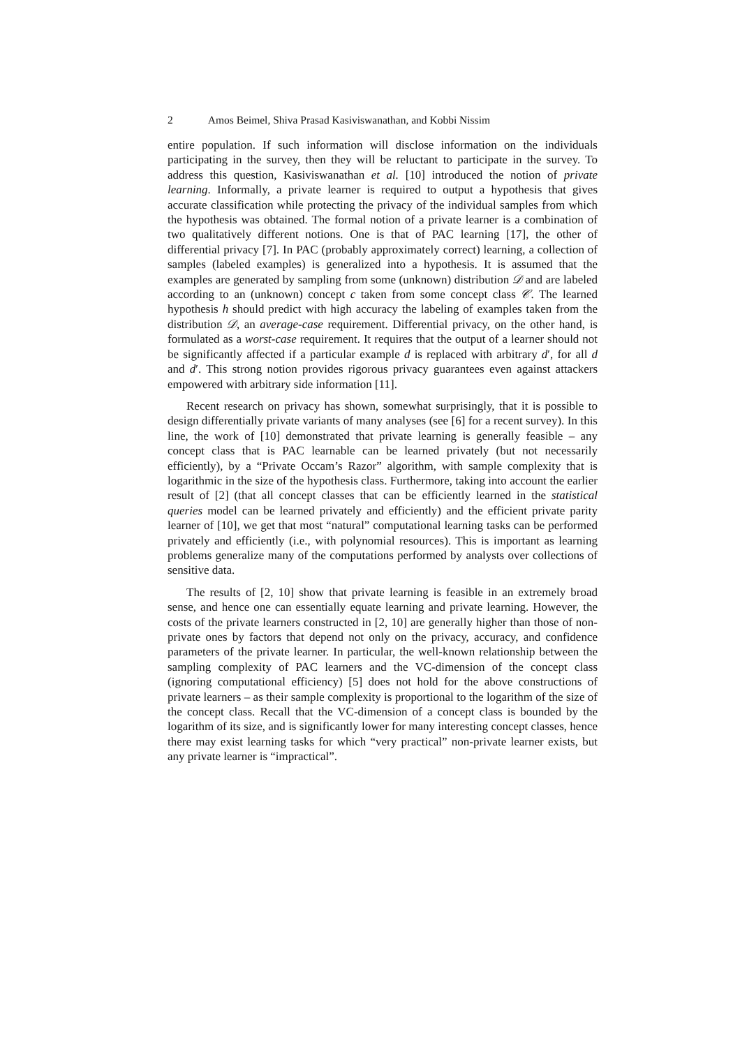2 Amos Beimel, Shiva Prasad Kasiviswanathan, and Kobbi Nissim
entire population. If such information will disclose information on the individuals participating in the survey, then they will be reluctant to participate in the survey. To address this question, Kasiviswanathan et al. [10] introduced the notion of private learning. Informally, a private learner is required to output a hypothesis that gives accurate classification while protecting the privacy of the individual samples from which the hypothesis was obtained. The formal notion of a private learner is a combination of two qualitatively different notions. One is that of PAC learning [17], the other of differential privacy [7]. In PAC (probably approximately correct) learning, a collection of samples (labeled examples) is generalized into a hypothesis. It is assumed that the examples are generated by sampling from some (unknown) distribution 𝒟 and are labeled according to an (unknown) concept c taken from some concept class 𝒞. The learned hypothesis h should predict with high accuracy the labeling of examples taken from the distribution 𝒟, an average-case requirement. Differential privacy, on the other hand, is formulated as a worst-case requirement. It requires that the output of a learner should not be significantly affected if a particular example d is replaced with arbitrary d′, for all d and d′. This strong notion provides rigorous privacy guarantees even against attackers empowered with arbitrary side information [11].
Recent research on privacy has shown, somewhat surprisingly, that it is possible to design differentially private variants of many analyses (see [6] for a recent survey). In this line, the work of [10] demonstrated that private learning is generally feasible – any concept class that is PAC learnable can be learned privately (but not necessarily efficiently), by a “Private Occam’s Razor” algorithm, with sample complexity that is logarithmic in the size of the hypothesis class. Furthermore, taking into account the earlier result of [2] (that all concept classes that can be efficiently learned in the statistical queries model can be learned privately and efficiently) and the efficient private parity learner of [10], we get that most “natural” computational learning tasks can be performed privately and efficiently (i.e., with polynomial resources). This is important as learning problems generalize many of the computations performed by analysts over collections of sensitive data.
The results of [2, 10] show that private learning is feasible in an extremely broad sense, and hence one can essentially equate learning and private learning. However, the costs of the private learners constructed in [2, 10] are generally higher than those of non-private ones by factors that depend not only on the privacy, accuracy, and confidence parameters of the private learner. In particular, the well-known relationship between the sampling complexity of PAC learners and the VC-dimension of the concept class (ignoring computational efficiency) [5] does not hold for the above constructions of private learners – as their sample complexity is proportional to the logarithm of the size of the concept class. Recall that the VC-dimension of a concept class is bounded by the logarithm of its size, and is significantly lower for many interesting concept classes, hence there may exist learning tasks for which “very practical” non-private learner exists, but any private learner is “impractical”.